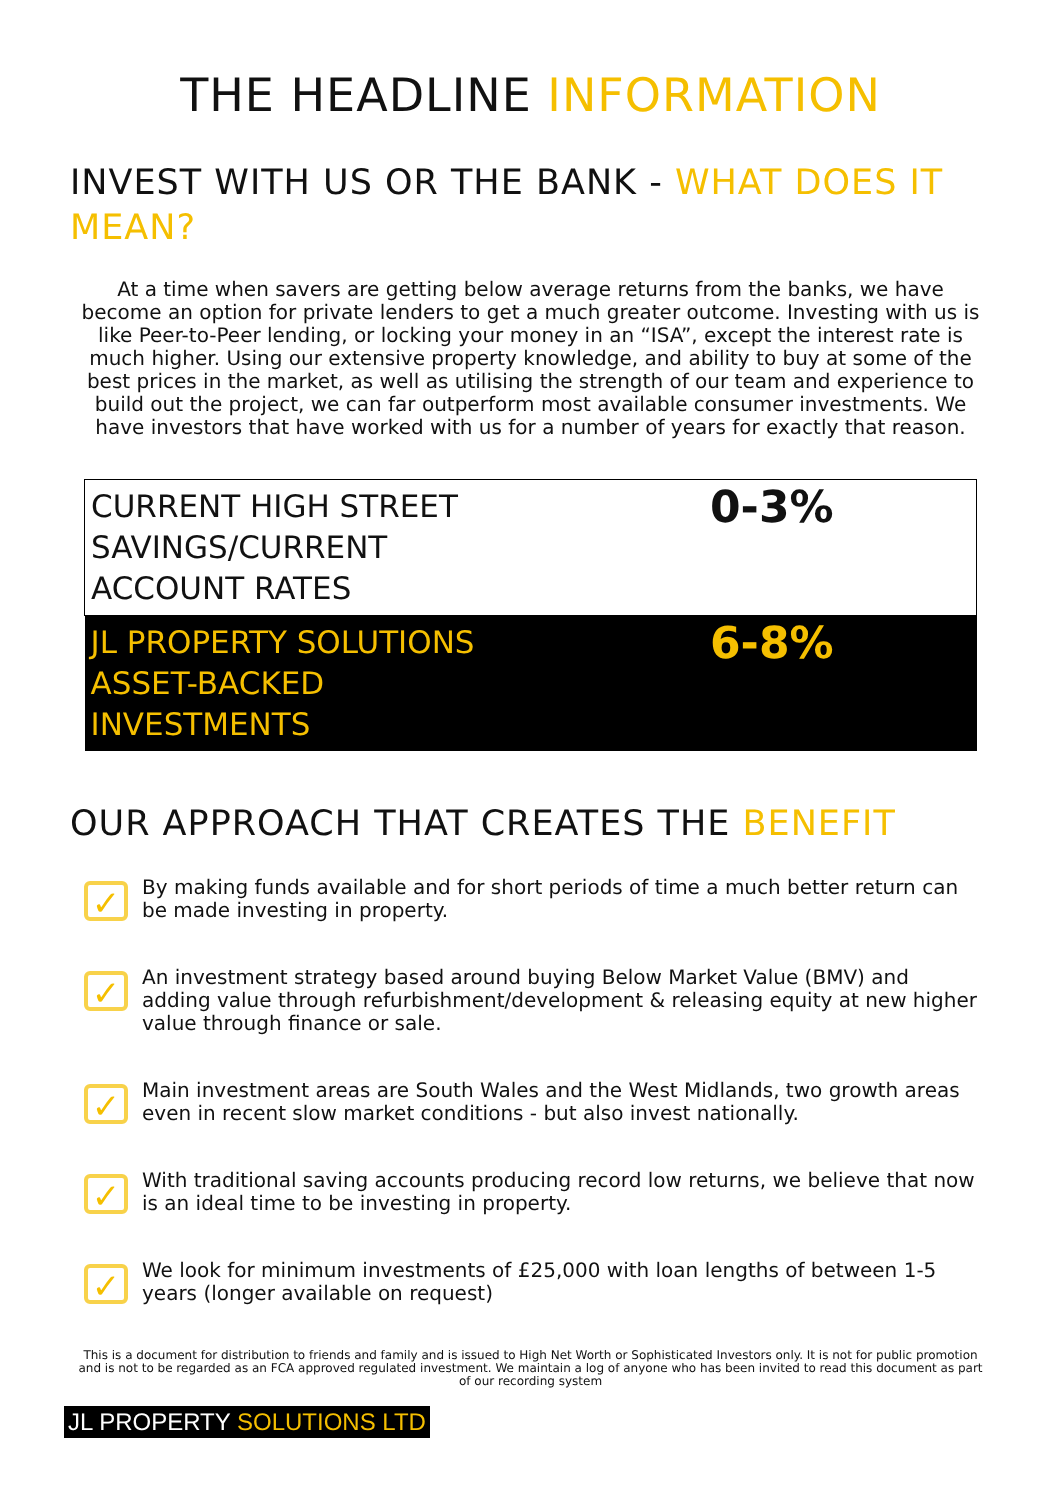THE HEADLINE INFORMATION
INVEST WITH US OR THE BANK - WHAT DOES IT MEAN?
At a time when savers are getting below average returns from the banks, we have become an option for private lenders to get a much greater outcome. Investing with us is like Peer-to-Peer lending, or locking your money in an “ISA”, except the interest rate is much higher. Using our extensive property knowledge, and ability to buy at some of the best prices in the market, as well as utilising the strength of our team and experience to build out the project, we can far outperform most available consumer investments. We have investors that have worked with us for a number of years for exactly that reason.
| CURRENT HIGH STREET SAVINGS/CURRENT ACCOUNT RATES | 0-3% |
| JL PROPERTY SOLUTIONS ASSET-BACKED INVESTMENTS | 6-8% |
OUR APPROACH THAT CREATES THE BENEFIT
✓ By making funds available and for short periods of time a much better return can be made investing in property.
✓ An investment strategy based around buying Below Market Value (BMV) and adding value through refurbishment/development & releasing equity at new higher value through finance or sale.
✓ Main investment areas are South Wales and the West Midlands, two growth areas even in recent slow market conditions - but also invest nationally.
✓ With traditional saving accounts producing record low returns, we believe that now is an ideal time to be investing in property.
✓ We look for minimum investments of £25,000 with loan lengths of between 1-5 years (longer available on request)
This is a document for distribution to friends and family and is issued to High Net Worth or Sophisticated Investors only. It is not for public promotion and is not to be regarded as an FCA approved regulated investment. We maintain a log of anyone who has been invited to read this document as part of our recording system
JL PROPERTY SOLUTIONS LTD